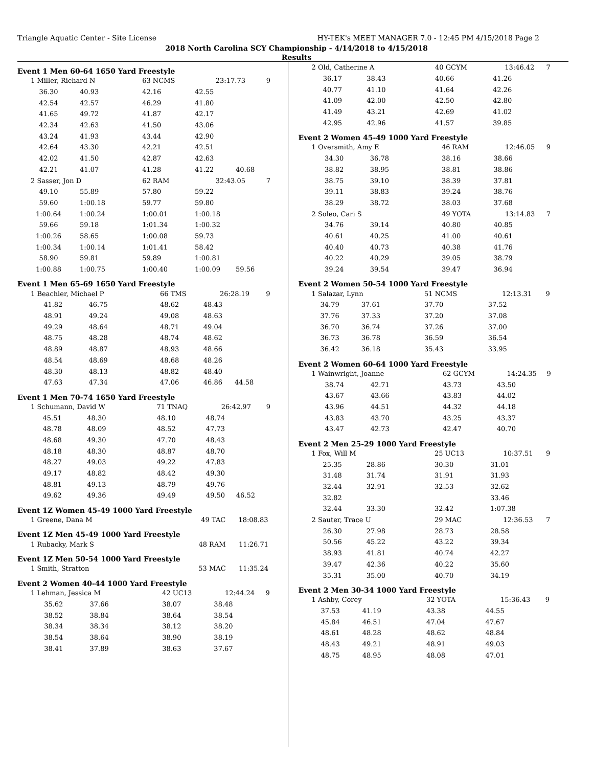Triangle Aquatic Center - Site License HY-TEK's MEET MANAGER 7.0 - 12:45 PM 4/15/2018 Page 2
2018 North Carolina SCY Championship - 4/14/2018 to 4/15/2018
Results
Event 1 Men 60-64 1650 Yard Freestyle
| 1 Miller, Richard N | | 63 NCMS | 23:17.73 | | 9 |
| 36.30 | 40.93 | 42.16 | 42.55 | | |
| 42.54 | 42.57 | 46.29 | 41.80 | | |
| 41.65 | 49.72 | 41.87 | 42.17 | | |
| 42.34 | 42.63 | 41.50 | 43.06 | | |
| 43.24 | 41.93 | 43.44 | 42.90 | | |
| 42.64 | 43.30 | 42.21 | 42.51 | | |
| 42.02 | 41.50 | 42.87 | 42.63 | | |
| 42.21 | 41.07 | 41.28 | 41.22 | 40.68 | |
| 2 Sasser, Jon D | | 62 RAM | 32:43.05 | | 7 |
| 49.10 | 55.89 | 57.80 | 59.22 | | |
| 59.60 | 1:00.18 | 59.77 | 59.80 | | |
| 1:00.64 | 1:00.24 | 1:00.01 | 1:00.18 | | |
| 59.66 | 59.18 | 1:01.34 | 1:00.32 | | |
| 1:00.26 | 58.65 | 1:00.08 | 59.73 | | |
| 1:00.34 | 1:00.14 | 1:01.41 | 58.42 | | |
| 58.90 | 59.81 | 59.89 | 1:00.81 | | |
| 1:00.88 | 1:00.75 | 1:00.40 | 1:00.09 | 59.56 | |
Event 1 Men 65-69 1650 Yard Freestyle
| 1 Beachler, Michael P | | 66 TMS | 26:28.19 | | 9 |
| 41.82 | 46.75 | 48.62 | 48.43 | | |
| 48.91 | 49.24 | 49.08 | 48.63 | | |
| 49.29 | 48.64 | 48.71 | 49.04 | | |
| 48.75 | 48.28 | 48.74 | 48.62 | | |
| 48.89 | 48.87 | 48.93 | 48.66 | | |
| 48.54 | 48.69 | 48.68 | 48.26 | | |
| 48.30 | 48.13 | 48.82 | 48.40 | | |
| 47.63 | 47.34 | 47.06 | 46.86 | 44.58 | |
Event 1 Men 70-74 1650 Yard Freestyle
| 1 Schumann, David W | | 71 TNAQ | 26:42.97 | | 9 |
| 45.51 | 48.30 | 48.10 | 48.74 | | |
| 48.78 | 48.09 | 48.52 | 47.73 | | |
| 48.68 | 49.30 | 47.70 | 48.43 | | |
| 48.18 | 48.30 | 48.87 | 48.70 | | |
| 48.27 | 49.03 | 49.22 | 47.83 | | |
| 49.17 | 48.82 | 48.42 | 49.30 | | |
| 48.81 | 49.13 | 48.79 | 49.76 | | |
| 49.62 | 49.36 | 49.49 | 49.50 | 46.52 | |
Event 1Z Women 45-49 1000 Yard Freestyle
| 1 Greene, Dana M | 49 TAC | 18:08.83 | |
Event 1Z Men 45-49 1000 Yard Freestyle
| 1 Rubacky, Mark S | 48 RAM | 11:26.71 | |
Event 1Z Men 50-54 1000 Yard Freestyle
| 1 Smith, Stratton | 53 MAC | 11:35.24 | |
Event 2 Women 40-44 1000 Yard Freestyle
| 1 Lehman, Jessica M | | 42 UC13 | 12:44.24 | | 9 |
| 35.62 | 37.66 | 38.07 | 38.48 | | |
| 38.52 | 38.84 | 38.64 | 38.54 | | |
| 38.34 | 38.34 | 38.12 | 38.20 | | |
| 38.54 | 38.64 | 38.90 | 38.19 | | |
| 38.41 | 37.89 | 38.63 | 37.67 | | |
| 2 Old, Catherine A | | 40 GCYM | 13:46.42 | 7 |
| 36.17 | 38.43 | 40.66 | 41.26 | |
| 40.77 | 41.10 | 41.64 | 42.26 | |
| 41.09 | 42.00 | 42.50 | 42.80 | |
| 41.49 | 43.21 | 42.69 | 41.02 | |
| 42.95 | 42.96 | 41.57 | 39.85 | |
Event 2 Women 45-49 1000 Yard Freestyle
| 1 Oversmith, Amy E | | 46 RAM | 12:46.05 | 9 |
| 34.30 | 36.78 | 38.16 | 38.66 | |
| 38.82 | 38.95 | 38.81 | 38.86 | |
| 38.75 | 39.10 | 38.39 | 37.81 | |
| 39.11 | 38.83 | 39.24 | 38.76 | |
| 38.29 | 38.72 | 38.03 | 37.68 | |
| 2 Soleo, Cari S | | 49 YOTA | 13:14.83 | 7 |
| 34.76 | 39.14 | 40.80 | 40.85 | |
| 40.61 | 40.25 | 41.00 | 40.61 | |
| 40.40 | 40.73 | 40.38 | 41.76 | |
| 40.22 | 40.29 | 39.05 | 38.79 | |
| 39.24 | 39.54 | 39.47 | 36.94 | |
Event 2 Women 50-54 1000 Yard Freestyle
| 1 Salazar, Lynn | | 51 NCMS | 12:13.31 | 9 |
| 34.79 | 37.61 | 37.70 | 37.52 | |
| 37.76 | 37.33 | 37.20 | 37.08 | |
| 36.70 | 36.74 | 37.26 | 37.00 | |
| 36.73 | 36.78 | 36.59 | 36.54 | |
| 36.42 | 36.18 | 35.43 | 33.95 | |
Event 2 Women 60-64 1000 Yard Freestyle
| 1 Wainwright, Joanne | | 62 GCYM | 14:24.35 | 9 |
| 38.74 | 42.71 | 43.73 | 43.50 | |
| 43.67 | 43.66 | 43.83 | 44.02 | |
| 43.96 | 44.51 | 44.32 | 44.18 | |
| 43.83 | 43.70 | 43.25 | 43.37 | |
| 43.47 | 42.73 | 42.47 | 40.70 | |
Event 2 Men 25-29 1000 Yard Freestyle
| 1 Fox, Will M | | 25 UC13 | 10:37.51 | 9 |
| 25.35 | 28.86 | 30.30 | 31.01 | |
| 31.48 | 31.74 | 31.91 | 31.93 | |
| 32.44 | 32.91 | 32.53 | 32.62 | |
| 32.82 | | | 33.46 | |
| 32.44 | 33.30 | 32.42 | 1:07.38 | |
| 2 Sauter, Trace U | | 29 MAC | 12:36.53 | 7 |
| 26.30 | 27.98 | 28.73 | 28.58 | |
| 50.56 | 45.22 | 43.22 | 39.34 | |
| 38.93 | 41.81 | 40.74 | 42.27 | |
| 39.47 | 42.36 | 40.22 | 35.60 | |
| 35.31 | 35.00 | 40.70 | 34.19 | |
Event 2 Men 30-34 1000 Yard Freestyle
| 1 Ashby, Corey | | 32 YOTA | 15:36.43 | 9 |
| 37.53 | 41.19 | 43.38 | 44.55 | |
| 45.84 | 46.51 | 47.04 | 47.67 | |
| 48.61 | 48.28 | 48.62 | 48.84 | |
| 48.43 | 49.21 | 48.91 | 49.03 | |
| 48.75 | 48.95 | 48.08 | 47.01 | |